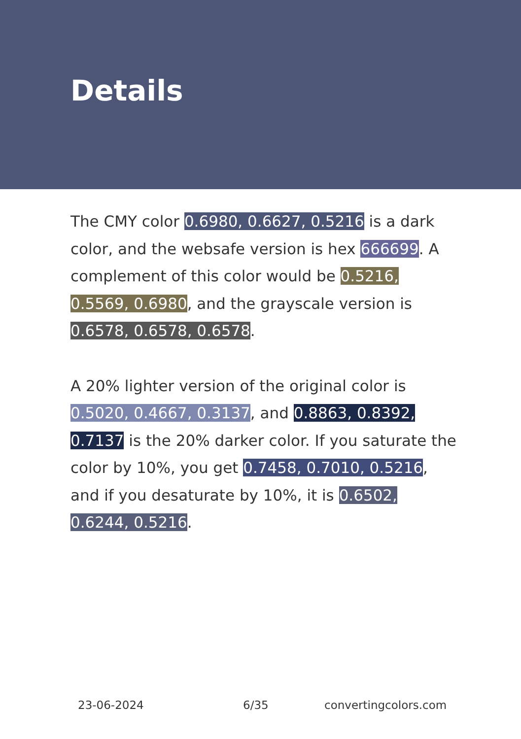Details
The CMY color 0.6980, 0.6627, 0.5216 is a dark color, and the websafe version is hex 666699. A complement of this color would be 0.5216, 0.5569, 0.6980, and the grayscale version is 0.6578, 0.6578, 0.6578.
A 20% lighter version of the original color is 0.5020, 0.4667, 0.3137, and 0.8863, 0.8392, 0.7137 is the 20% darker color. If you saturate the color by 10%, you get 0.7458, 0.7010, 0.5216, and if you desaturate by 10%, it is 0.6502, 0.6244, 0.5216.
23-06-2024 6/35 convertingcolors.com